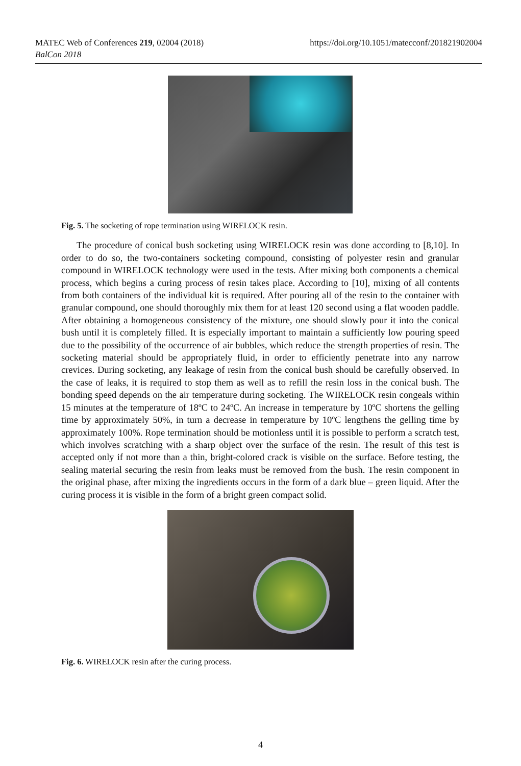MATEC Web of Conferences 219, 02004 (2018)
BalCon 2018
https://doi.org/10.1051/matecconf/201821902004
Fig. 5. The socketing of rope termination using WIRELOCK resin.
The procedure of conical bush socketing using WIRELOCK resin was done according to [8,10]. In order to do so, the two-containers socketing compound, consisting of polyester resin and granular compound in WIRELOCK technology were used in the tests. After mixing both components a chemical process, which begins a curing process of resin takes place. According to [10], mixing of all contents from both containers of the individual kit is required. After pouring all of the resin to the container with granular compound, one should thoroughly mix them for at least 120 second using a flat wooden paddle. After obtaining a homogeneous consistency of the mixture, one should slowly pour it into the conical bush until it is completely filled. It is especially important to maintain a sufficiently low pouring speed due to the possibility of the occurrence of air bubbles, which reduce the strength properties of resin. The socketing material should be appropriately fluid, in order to efficiently penetrate into any narrow crevices. During socketing, any leakage of resin from the conical bush should be carefully observed. In the case of leaks, it is required to stop them as well as to refill the resin loss in the conical bush. The bonding speed depends on the air temperature during socketing. The WIRELOCK resin congeals within 15 minutes at the temperature of 18ºC to 24ºC. An increase in temperature by 10ºC shortens the gelling time by approximately 50%, in turn a decrease in temperature by 10ºC lengthens the gelling time by approximately 100%. Rope termination should be motionless until it is possible to perform a scratch test, which involves scratching with a sharp object over the surface of the resin. The result of this test is accepted only if not more than a thin, bright-colored crack is visible on the surface. Before testing, the sealing material securing the resin from leaks must be removed from the bush. The resin component in the original phase, after mixing the ingredients occurs in the form of a dark blue – green liquid. After the curing process it is visible in the form of a bright green compact solid.
Fig. 6. WIRELOCK resin after the curing process.
4